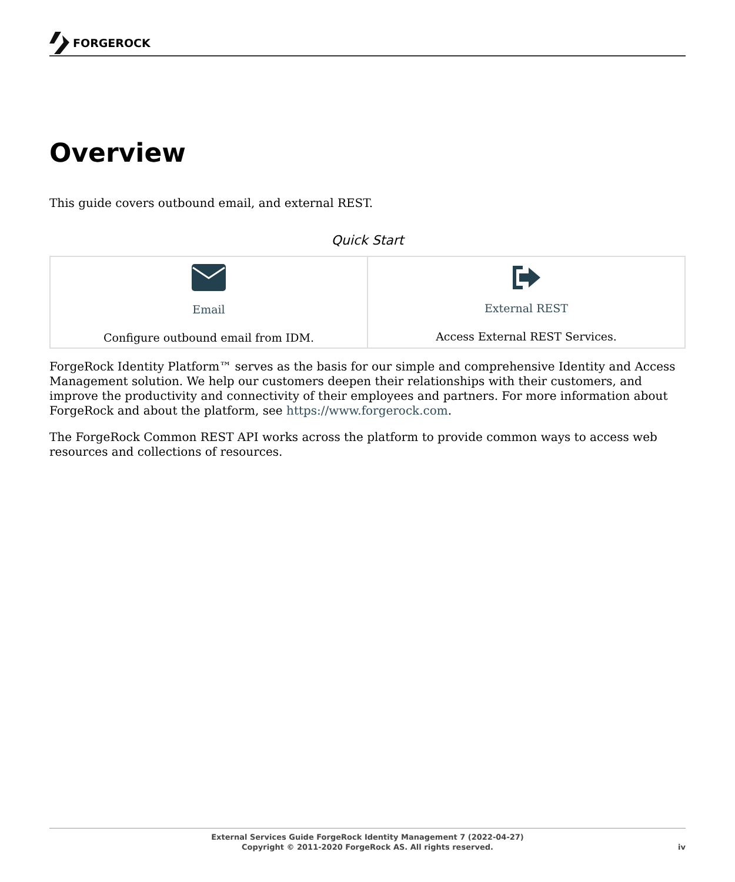FORGEROCK
Overview
This guide covers outbound email, and external REST.
Quick Start
| Email Configure outbound email from IDM. | External REST Access External REST Services. |
ForgeRock Identity Platform™ serves as the basis for our simple and comprehensive Identity and Access Management solution. We help our customers deepen their relationships with their customers, and improve the productivity and connectivity of their employees and partners. For more information about ForgeRock and about the platform, see https://www.forgerock.com.
The ForgeRock Common REST API works across the platform to provide common ways to access web resources and collections of resources.
External Services Guide ForgeRock Identity Management 7 (2022-04-27)
Copyright © 2011-2020 ForgeRock AS. All rights reserved.
iv